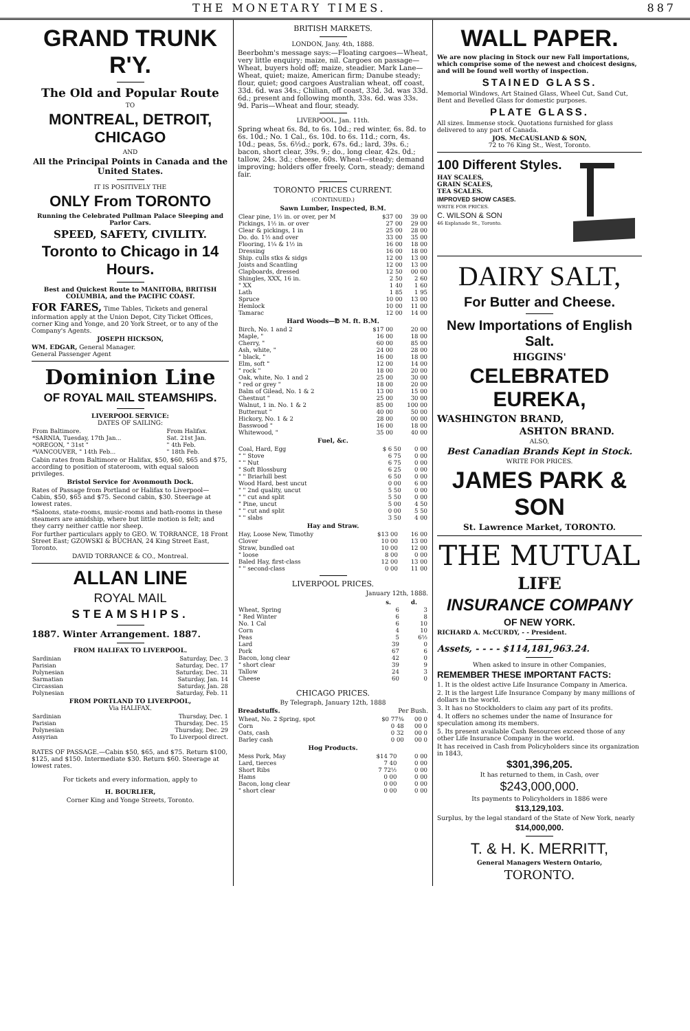THE MONETARY TIMES. 887
GRAND TRUNK R'Y.
The Old and Popular Route
TO
MONTREAL, DETROIT, CHICAGO
AND
All the Principal Points in Canada and the United States.
IT IS POSITIVELY THE
ONLY From TORONTO
Running the Celebrated Pullman Palace Sleeping and Parlor Cars.
SPEED, SAFETY, CIVILITY.
Toronto to Chicago in 14 Hours.
Best and Quickest Route to MANITOBA, BRITISH COLUMBIA, and the PACIFIC COAST.
FOR FARES, Time Tables, Tickets and general information apply at the Union Depot, City Ticket Offices, corner King and Yonge, and 20 York Street, or to any of the Company's Agents.
JOSEPH HICKSON,
WM. EDGAR, General Manager.
General Passenger Agent
Dominion Line
OF ROYAL MAIL STEAMSHIPS.
LIVERPOOL SERVICE:
DATES OF SAILING:
| From Baltimore. | From Halifax. |
| *SARNIA, Tuesday, 17th Jan... | Sat. 21st Jan. |
| *OREGON, " 31st " | " 4th Feb. |
| *VANCOUVER, " 14th Feb... | " 18th Feb. |
Cabin rates from Baltimore or Halifax, $50, $60, $65 and $75, according to position of stateroom, with equal saloon privileges.
Bristol Service for Avonmouth Dock.
Rates of Passage from Portland or Halifax to Liverpool—Cabin, $50, $65 and $75. Second cabin, $30. Steerage at lowest rates.
*Saloons, state-rooms, music-rooms and bath-rooms in these steamers are amidship, where but little motion is felt; and they carry neither cattle nor sheep.
For further particulars apply to GEO. W. TORRANCE, 18 Front Street East; GZOWSKI & BUCHAN, 24 King Street East, Toronto.
DAVID TORRANCE & CO., Montreal.
ALLAN LINE
ROYAL MAIL
STEAMSHIPS.
1887. Winter Arrangement. 1887.
FROM HALIFAX TO LIVERPOOL.
| Sardinian | Saturday, Dec. 3 |
| Parisian | Saturday, Dec. 17 |
| Polynesian | Saturday, Dec. 31 |
| Sarmatian | Saturday, Jan. 14 |
| Circassian | Saturday, Jan. 28 |
| Polynesian | Saturday, Feb. 11 |
FROM PORTLAND TO LIVERPOOL,
Via HALIFAX.
| Sardinian | Thursday, Dec. 1 |
| Parisian | Thursday, Dec. 15 |
| Polynesian | Thursday, Dec. 29 |
| Assyrian | To Liverpool direct. |
RATES OF PASSAGE.—Cabin $50, $65, and $75. Return $100, $125, and $150. Intermediate $30. Return $60. Steerage at lowest rates.
For tickets and every information, apply to
H. BOURLIER,
Corner King and Yonge Streets, Toronto.
BRITISH MARKETS.
LONDON, Jany. 4th, 1888.
Beerbohm's message says:—Floating cargoes—Wheat, very little enquiry; maize, nil. Cargoes on passage—Wheat, buyers hold off; maize, steadier. Mark Lane—Wheat, quiet; maize, American firm; Danube steady; flour, quiet; good cargoes Australian wheat, off coast, 33d. 6d. was 34s.; Chilian, off coast, 33d. 3d. was 33d. 6d.; present and following month, 33s. 6d. was 33s. 9d. Paris—Wheat and flour, steady.
LIVERPOOL, Jan. 11th.
Spring wheat 6s. 8d, to 6s. 10d.; red winter, 6s. 8d. to 6s. 10d.; No. 1 Cal., 6s. 10d. to 6s. 11d.; corn, 4s. 10d.; peas, 5s. 6½d.; pork, 67s. 6d.; lard, 39s. 6.; bacon, short clear, 39s. 9.; do., long clear, 42s. 0d.; tallow, 24s. 3d.; cheese, 60s. Wheat—steady; demand improving; holders offer freely. Corn, steady; demand fair.
TORONTO PRICES CURRENT.
(CONTINUED.)
Sawn Lumber, Inspected, B.M.
| Clear pine, 1½ in. or over, per M | $37 00 | 39 00 |
| Pickings, 1½ in. or over | 27 00 | 29 00 |
| Clear & pickings, 1 in | 25 00 | 28 00 |
| Do. do. 1½ and over | 33 00 | 35 00 |
| Flooring, 1¼ & 1½ in | 16 00 | 18 00 |
| Dressing | 16 00 | 18 00 |
| Ship. culls stks & sidgs | 12 00 | 13 00 |
| Joists and Scantling | 12 00 | 13 00 |
| Clapboards, dressed | 12 50 | 00 00 |
| Shingles, XXX, 16 in. | 2 50 | 2 60 |
| " XX | 1 40 | 1 60 |
| Lath | 1 85 | 1 95 |
| Spruce | 10 00 | 13 00 |
| Hemlock | 10 00 | 11 00 |
| Tamarac | 12 00 | 14 00 |
Hard Woods—℔ M. ft. B.M.
| Birch, No. 1 and 2 | $17 00 | 20 00 |
| Maple, " | 16 00 | 18 00 |
| Cherry, " | 60 00 | 85 00 |
| Ash, white, " | 24 00 | 28 00 |
| " black, " | 16 00 | 18 00 |
| Elm, soft " | 12 00 | 14 00 |
| " rock " | 18 00 | 20 00 |
| Oak, white, No. 1 and 2 | 25 00 | 30 00 |
| " red or grey " | 18 00 | 20 00 |
| Balm of Gilead, No. 1 & 2 | 13 00 | 15 00 |
| Chestnut " | 25 00 | 30 00 |
| Walnut, 1 in. No. 1 & 2 | 85 00 | 100 00 |
| Butternut " | 40 00 | 50 00 |
| Hickory, No. 1 & 2 | 28 00 | 00 00 |
| Basswood " | 16 00 | 18 00 |
| Whitewood, " | 35 00 | 40 00 |
Fuel, &c.
| Coal, Hard, Egg | $ 6 50 | 0 00 |
| " " Stove | 6 75 | 0 00 |
| " " Nut | 6 75 | 0 00 |
| " Soft Blossburg | 6 25 | 0 00 |
| " " Briarhill best | 6 50 | 0 00 |
| Wood Hard, best uncut | 0 00 | 6 00 |
| " " 2nd quality, uncut | 5 50 | 0 00 |
| " " cut and split | 5 50 | 0 00 |
| " Pine, uncut | 5 00 | 4 50 |
| " " cut and split | 0 00 | 5 50 |
| " " slabs | 3 50 | 4 00 |
Hay and Straw.
| Hay, Loose New, Timothy | $13 00 | 16 00 |
| Clover | 10 00 | 13 00 |
| Straw, bundled oat | 10 00 | 12 00 |
| " loose | 8 00 | 0 00 |
| Baled Hay, first-class | 12 00 | 13 00 |
| " " second-class | 0 00 | 11 00 |
LIVERPOOL PRICES.
January 12th, 1888.
| | s. | d. |
| --- | --- | --- |
| Wheat, Spring | 6 | 3 |
| " Red Winter | 6 | 8 |
| No. 1 Cal | 6 | 10 |
| Corn | 4 | 10 |
| Peas | 5 | 6½ |
| Lard | 39 | 0 |
| Pork | 67 | 6 |
| Bacon, long clear | 42 | 0 |
| " short clear | 39 | 9 |
| Tallow | 24 | 3 |
| Cheese | 60 | 0 |
CHICAGO PRICES.
By Telegraph, January 12th, 1888
Breadstuffs. Per Bush.
| Wheat, No. 2 Spring, spot | $0 77⅜ | 00 0 |
| Corn | 0 48 | 00 0 |
| Oats, cash | 0 32 | 00 0 |
| Barley cash | 0 00 | 00 0 |
Hog Products.
| Mess Pork, May | $14 70 | 0 00 |
| Lard, tierces | 7 40 | 0 00 |
| Short Ribs | 7 72½ | 0 00 |
| Hams | 0 00 | 0 00 |
| Bacon, long clear | 0 00 | 0 00 |
| " short clear | 0 00 | 0 00 |
WALL PAPER.
We are now placing in Stock our new Fall importations, which comprise some of the newest and choicest designs, and will be found well worthy of inspection.
STAINED GLASS.
Memorial Windows, Art Stained Glass, Wheel Cut, Sand Cut, Bent and Bevelled Glass for domestic purposes.
PLATE GLASS.
All sizes. Immense stock. Quotations furnished for glass delivered to any part of Canada.
JOS. McCAUSLAND & SON,
72 to 76 King St., West, Toronto.
100 Different Styles.
HAY SCALES,
GRAIN SCALES,
TEA SCALES.
IMPROVED SHOW CASES.
WRITE FOR PRICES.
C. WILSON & SON
46 Esplanade St., Toronto.
DAIRY SALT,
For Butter and Cheese.
New Importations of English Salt.
HIGGINS'
CELEBRATED EUREKA,
WASHINGTON BRAND,
ASHTON BRAND.
ALSO,
Best Canadian Brands Kept in Stock.
WRITE FOR PRICES.
JAMES PARK & SON
St. Lawrence Market, TORONTO.
THE MUTUAL
LIFE
INSURANCE COMPANY
OF NEW YORK.
RICHARD A. McCURDY, - - President.
Assets, - - - - $114,181,963.24.
When asked to insure in other Companies,
REMEMBER THESE IMPORTANT FACTS:
1. It is the oldest active Life Insurance Company in America.
2. It is the largest Life Insurance Company by many millions of dollars in the world.
3. It has no Stockholders to claim any part of its profits.
4. It offers no schemes under the name of Insurance for speculation among its members.
5. Its present available Cash Resources exceed those of any other Life Insurance Company in the world.
It has received in Cash from Policyholders since its organization in 1843,
$301,396,205.
It has returned to them, in Cash, over
$243,000,000.
Its payments to Policyholders in 1886 were
$13,129,103.
Surplus, by the legal standard of the State of New York, nearly
$14,000,000.
T. & H. K. MERRITT,
General Managers Western Ontario,
TORONTO.